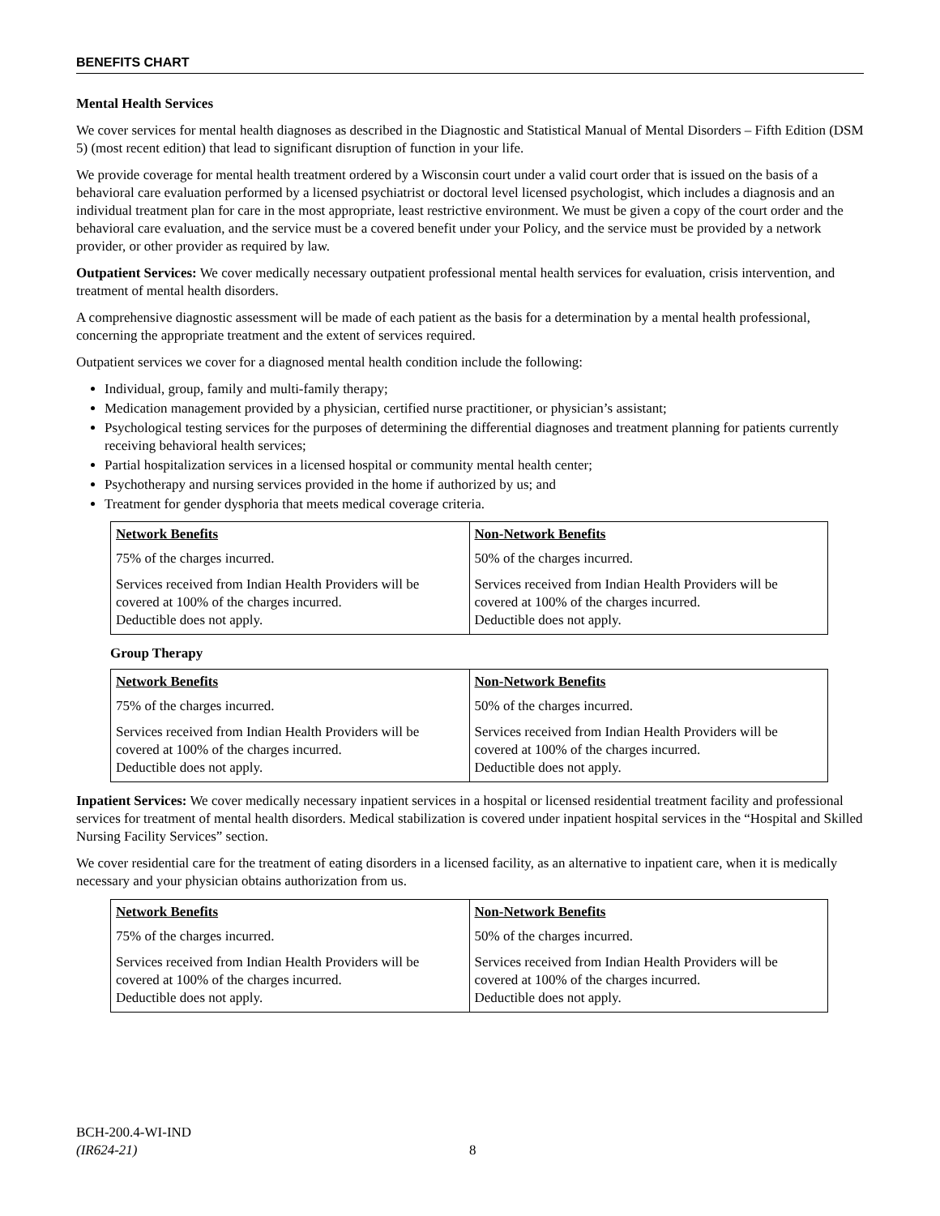BENEFITS CHART
Mental Health Services
We cover services for mental health diagnoses as described in the Diagnostic and Statistical Manual of Mental Disorders – Fifth Edition (DSM 5) (most recent edition) that lead to significant disruption of function in your life.
We provide coverage for mental health treatment ordered by a Wisconsin court under a valid court order that is issued on the basis of a behavioral care evaluation performed by a licensed psychiatrist or doctoral level licensed psychologist, which includes a diagnosis and an individual treatment plan for care in the most appropriate, least restrictive environment. We must be given a copy of the court order and the behavioral care evaluation, and the service must be a covered benefit under your Policy, and the service must be provided by a network provider, or other provider as required by law.
Outpatient Services: We cover medically necessary outpatient professional mental health services for evaluation, crisis intervention, and treatment of mental health disorders.
A comprehensive diagnostic assessment will be made of each patient as the basis for a determination by a mental health professional, concerning the appropriate treatment and the extent of services required.
Outpatient services we cover for a diagnosed mental health condition include the following:
Individual, group, family and multi-family therapy;
Medication management provided by a physician, certified nurse practitioner, or physician’s assistant;
Psychological testing services for the purposes of determining the differential diagnoses and treatment planning for patients currently receiving behavioral health services;
Partial hospitalization services in a licensed hospital or community mental health center;
Psychotherapy and nursing services provided in the home if authorized by us; and
Treatment for gender dysphoria that meets medical coverage criteria.
| Network Benefits | Non-Network Benefits |
| --- | --- |
| 75% of the charges incurred. | 50% of the charges incurred. |
| Services received from Indian Health Providers will be covered at 100% of the charges incurred. Deductible does not apply. | Services received from Indian Health Providers will be covered at 100% of the charges incurred. Deductible does not apply. |
Group Therapy
| Network Benefits | Non-Network Benefits |
| --- | --- |
| 75% of the charges incurred. | 50% of the charges incurred. |
| Services received from Indian Health Providers will be covered at 100% of the charges incurred. Deductible does not apply. | Services received from Indian Health Providers will be covered at 100% of the charges incurred. Deductible does not apply. |
Inpatient Services: We cover medically necessary inpatient services in a hospital or licensed residential treatment facility and professional services for treatment of mental health disorders. Medical stabilization is covered under inpatient hospital services in the “Hospital and Skilled Nursing Facility Services” section.
We cover residential care for the treatment of eating disorders in a licensed facility, as an alternative to inpatient care, when it is medically necessary and your physician obtains authorization from us.
| Network Benefits | Non-Network Benefits |
| --- | --- |
| 75% of the charges incurred. | 50% of the charges incurred. |
| Services received from Indian Health Providers will be covered at 100% of the charges incurred. Deductible does not apply. | Services received from Indian Health Providers will be covered at 100% of the charges incurred. Deductible does not apply. |
BCH-200.4-WI-IND
(IR624-21)
8